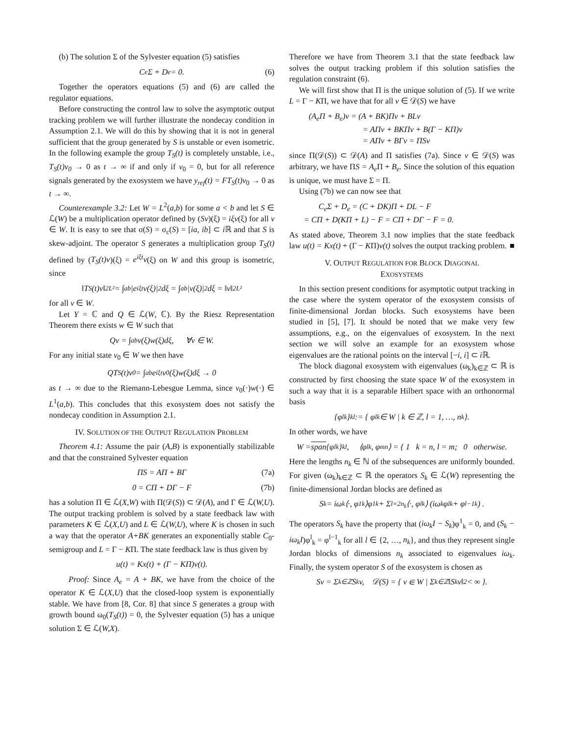(b) The solution Σ of the Sylvester equation (5) satisfies
C<sub>e</sub>Σ + D<sub>e</sub> = 0. (6)
Together the operators equations (5) and (6) are called the regulator equations.
Before constructing the control law to solve the asymptotic output tracking problem we will further illustrate the nondecay condition in Assumption 2.1. We will do this by showing that it is not in general sufficient that the group generated by S is unstable or even isometric. In the following example the group T<sub>S</sub>(t) is completely unstable, i.e., T<sub>S</sub>(t)v<sub>0</sub> → 0 as t → ∞ if and only if v<sub>0</sub> = 0, but for all reference signals generated by the exosystem we have y<sub>ref</sub>(t) = FT<sub>S</sub>(t)v<sub>0</sub> → 0 as t → ∞.
Counterexample 3.2: Let W = L<sup>2</sup>(a,b) for some a < b and let S ∈ ℒ(W) be a multiplication operator defined by (Sv)(ξ) = iξv(ξ) for all v ∈ W. It is easy to see that σ(S) = σ<sub>c</sub>(S) = [ia, ib] ⊂ i ℝ and that S is skew-adjoint. The operator S generates a multiplication group T<sub>S</sub>(t) defined by (T<sub>S</sub>(t)v)(ξ) = e<sup>iξt</sup>v(ξ) on W and this group is isometric, since
‖T<sub>S</sub>(t)v‖<sup>2</sup><sub>L²</sub> = ∫<sub>a</sub><sup>b</sup> |e<sup>iξt</sup>v(ξ)|<sup>2</sup>dξ = ∫<sub>a</sub><sup>b</sup> |v(ξ)|<sup>2</sup>dξ = ‖v‖<sup>2</sup><sub>L²</sub>
for all v ∈ W.
Let Y = ℂ and Q ∈ ℒ(W, ℂ). By the Riesz Representation Theorem there exists w ∈ W such that
Qv = ∫<sub>a</sub><sup>b</sup> v(ξ)w(ξ)dξ, ∀v ∈ W.
For any initial state v<sub>0</sub> ∈ W we then have
QT<sub>S</sub>(t)v<sub>0</sub> = ∫<sub>a</sub><sup>b</sup> e<sup>iξt</sup>v<sub>0</sub>(ξ)w(ξ)dξ → 0
as t → ∞ due to the Riemann-Lebesgue Lemma, since v<sub>0</sub>(·)w(·) ∈ L<sup>1</sup>(a,b). This concludes that this exosystem does not satisfy the nondecay condition in Assumption 2.1.
IV. SOLUTION OF THE OUTPUT REGULATION PROBLEM
Theorem 4.1: Assume the pair (A,B) is exponentially stabilizable and that the constrained Sylvester equation
ΠS = AΠ + BΓ (7a)
0 = CΠ + DΓ − F (7b)
has a solution Π ∈ ℒ(X,W) with Π(𝒟(S)) ⊂ 𝒟(A), and Γ ∈ ℒ(W,U). The output tracking problem is solved by a state feedback law with parameters K ∈ ℒ(X,U) and L ∈ ℒ(W,U), where K is chosen in such a way that the operator A+BK generates an exponentially stable C<sub>0</sub>-semigroup and L = Γ − KΠ. The state feedback law is thus given by
u(t) = Kx(t) + (Γ − KΠ)v(t).
Proof: Since A<sub>e</sub> = A + BK, we have from the choice of the operator K ∈ ℒ(X,U) that the closed-loop system is exponentially stable. We have from [8, Cor. 8] that since S generates a group with growth bound ω<sub>0</sub>(T<sub>S</sub>(t)) = 0, the Sylvester equation (5) has a unique solution Σ ∈ ℒ(W,X).
Therefore we have from Theorem 3.1 that the state feedback law solves the output tracking problem if this solution satisfies the regulation constraint (6).
We will first show that Π is the unique solution of (5). If we write L = Γ − KΠ, we have that for all v ∈ 𝒟(S) we have
(A<sub>e</sub>Π + B<sub>e</sub>)v = (A + BK)Πv + BLv
= AΠv + BKΠv + B(Γ − KΠ)v
= AΠv + BΓv = ΠSv
since Π(𝒟(S)) ⊂ 𝒟(A) and Π satisfies (7a). Since v ∈ 𝒟(S) was arbitrary, we have ΠS = A<sub>e</sub> Π + B<sub>e</sub>. Since the solution of this equation is unique, we must have Σ = Π.
Using (7b) we can now see that
C<sub>e</sub>Σ + D<sub>e</sub> = (C + DK)Π + DL − F
= CΠ + D(KΠ + L) − F = CΠ + DΓ − F = 0.
As stated above, Theorem 3.1 now implies that the state feedback law u(t) = Kx(t) + (Γ − KΠ)v(t) solves the output tracking problem. ■
V. OUTPUT REGULATION FOR BLOCK DIAGONAL
EXOSYSTEMS
In this section present conditions for asymptotic output tracking in the case where the system operator of the exosystem consists of finite-dimensional Jordan blocks. Such exosystems have been studied in [5], [7]. It should be noted that we make very few assumptions, e.g., on the eigenvalues of exosystem. In the next section we will solve an example for an exosystem whose eigenvalues are the rational points on the interval [−i, i] ⊂ i ℝ.
The block diagonal exosystem with eigenvalues (ω<sub>k</sub>)<sub>k∈ℤ</sub> ⊂ ℝ is constructed by first choosing the state space W of the exosystem in such a way that it is a separable Hilbert space with an orthonormal basis
{φ<sup>l</sup><sub>k</sub>}<sub>kl</sub> := { φ<sup>l</sup><sub>k</sub> ∈ W | k ∈ ℤ, l = 1, …, n<sub>k</sub> }.
In other words, we have
W = span {φ<sup>l</sup><sub>k</sub>}<sub>kl</sub>, ⟨φ<sup>l</sup><sub>k</sub>, φ<sup>m</sup><sub>n</sub>⟩ = { 1 k = n, l = m; 0 otherwise.
Here the lengths n<sub>k</sub> ∈ ℕ of the subsequences are uniformly bounded. For given (ω<sub>k</sub>)<sub>k∈ℤ</sub> ⊂ ℝ the operators S<sub>k</sub> ∈ ℒ(W) representing the finite-dimensional Jordan blocks are defined as
S<sub>k</sub> = iω<sub>k</sub>⟨·, φ<sup>1</sup><sub>k</sub>⟩φ<sup>1</sup><sub>k</sub> + Σ<sub>l=2</sub><sup>n<sub>k</sub></sup> ⟨·, φ<sup>l</sup><sub>k</sub>⟩ (iω<sub>k</sub>φ<sup>l</sup><sub>k</sub> + φ<sup>l−1</sup><sub>k</sub>) .
The operators S<sub>k</sub> have the property that (iω<sub>k</sub>I − S<sub>k</sub>)φ<sup>1</sup><sub>k</sub> = 0, and (S<sub>k</sub> − iω<sub>k</sub>I)φ<sup>l</sup><sub>k</sub> = φ<sup>l−1</sup><sub>k</sub> for all l ∈ {2, …, n<sub>k</sub>}, and thus they represent single Jordan blocks of dimensions n<sub>k</sub> associated to eigenvalues iω<sub>k</sub>. Finally, the system operator S of the exosystem is chosen as
Sv = Σ<sub>k∈ℤ</sub> S<sub>k</sub>v, 𝒟(S) = { v ∈ W | Σ<sub>k∈ℤ</sub> ‖S<sub>k</sub>v‖<sup>2</sup> < ∞ }.